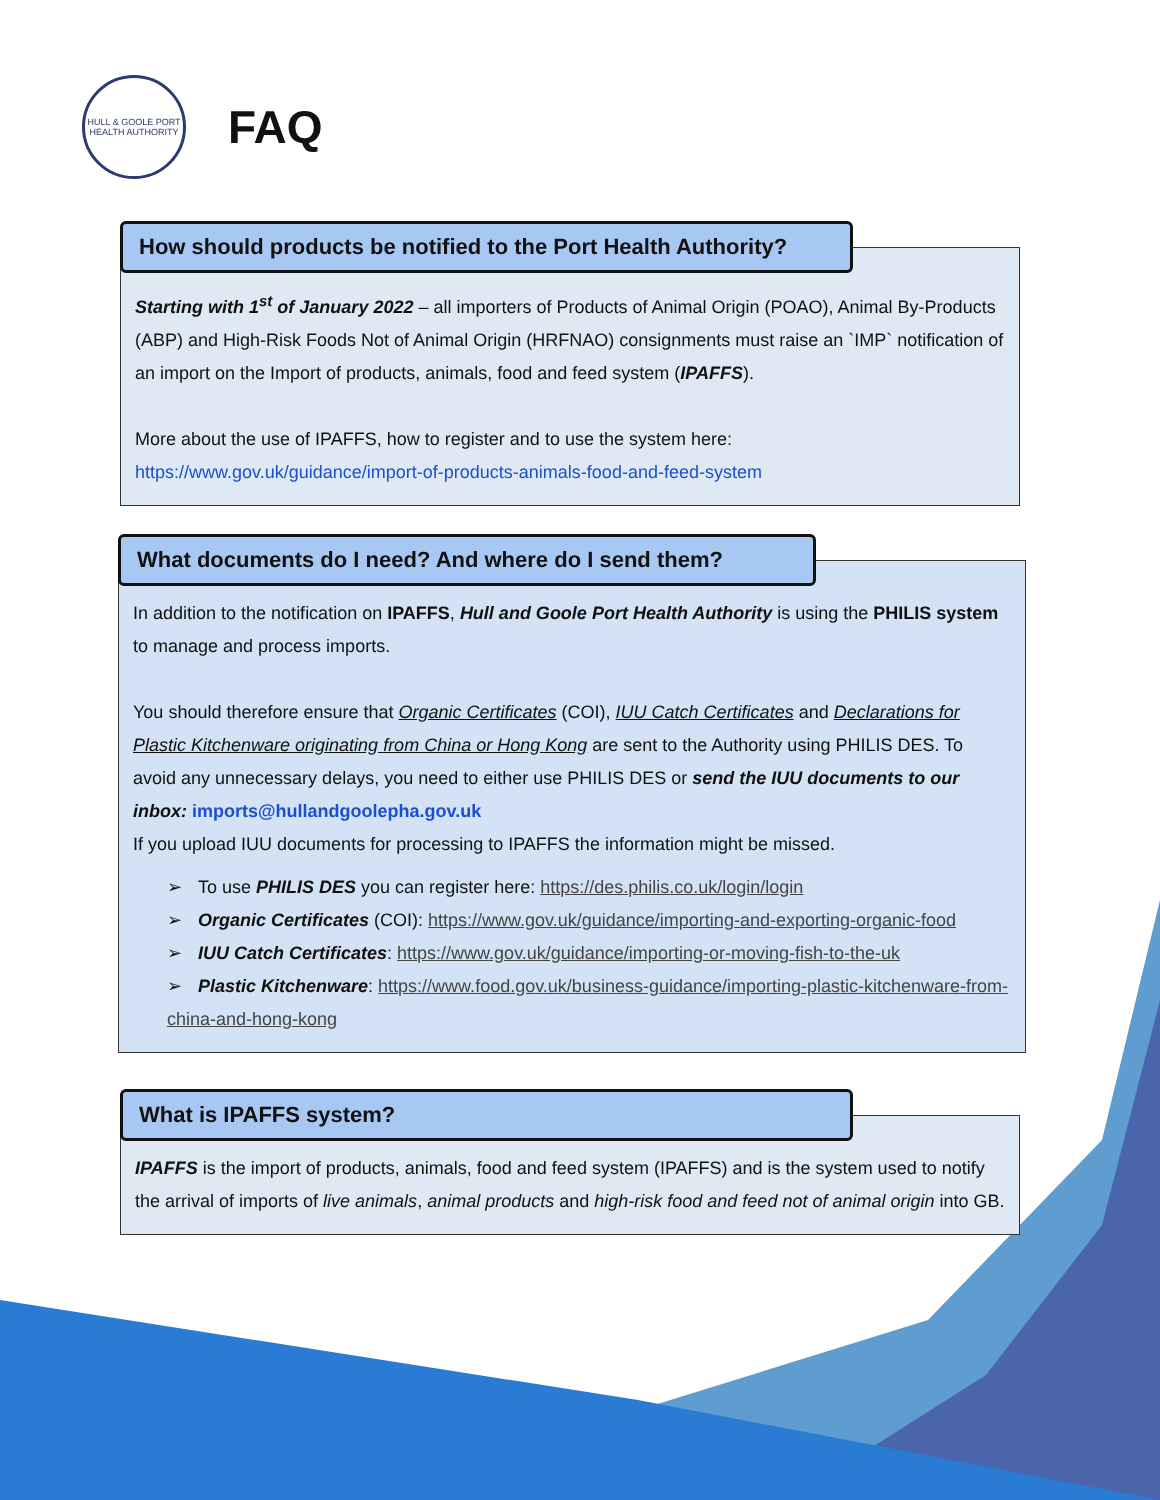HULL & GOOLE PORT HEALTH AUTHORITY
FAQ
How should products be notified to the Port Health Authority?
Starting with 1<sup>st</sup> of January 2022 – all importers of Products of Animal Origin (POAO), Animal By-Products (ABP) and High-Risk Foods Not of Animal Origin (HRFNAO) consignments must raise an `IMP` notification of an import on the Import of products, animals, food and feed system (IPAFFS).
More about the use of IPAFFS, how to register and to use the system here:
https://www.gov.uk/guidance/import-of-products-animals-food-and-feed-system
What documents do I need? And where do I send them?
In addition to the notification on IPAFFS, Hull and Goole Port Health Authority is using the PHILIS system to manage and process imports.
You should therefore ensure that Organic Certificates (COI), IUU Catch Certificates and Declarations for Plastic Kitchenware originating from China or Hong Kong are sent to the Authority using PHILIS DES. To avoid any unnecessary delays, you need to either use PHILIS DES or send the IUU documents to our inbox: imports@hullandgoolepha.gov.uk
If you upload IUU documents for processing to IPAFFS the information might be missed.
➢ To use PHILIS DES you can register here: https://des.philis.co.uk/login/login
➢ Organic Certificates (COI): https://www.gov.uk/guidance/importing-and-exporting-organic-food
➢ IUU Catch Certificates: https://www.gov.uk/guidance/importing-or-moving-fish-to-the-uk
➢ Plastic Kitchenware: https://www.food.gov.uk/business-guidance/importing-plastic-kitchenware-from-china-and-hong-kong
What is IPAFFS system?
IPAFFS is the import of products, animals, food and feed system (IPAFFS) and is the system used to notify the arrival of imports of live animals, animal products and high-risk food and feed not of animal origin into GB.